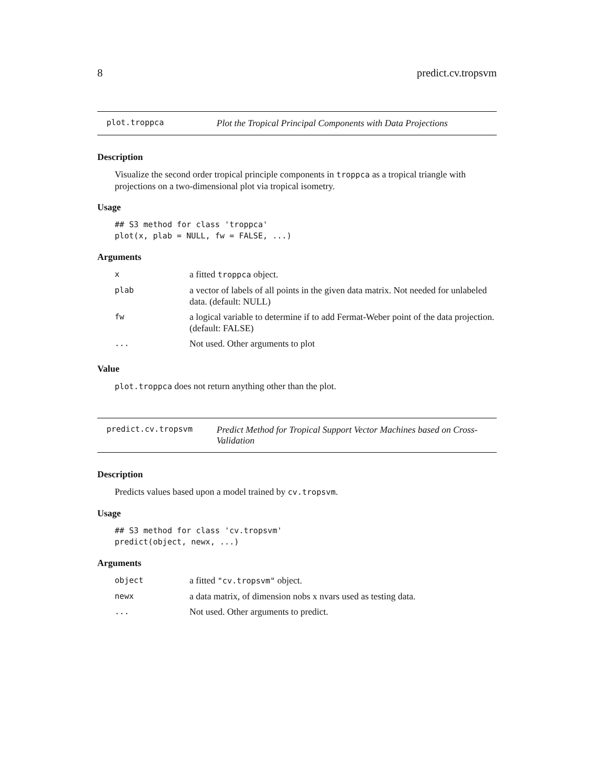8 predict.cv.tropsvm
plot.troppca Plot the Tropical Principal Components with Data Projections
Description
Visualize the second order tropical principle components in troppca as a tropical triangle with projections on a two-dimensional plot via tropical isometry.
Usage
## S3 method for class 'troppca'
plot(x, plab = NULL, fw = FALSE, ...)
Arguments
| x | a fitted troppca object. |
| plab | a vector of labels of all points in the given data matrix. Not needed for unlabeled data. (default: NULL) |
| fw | a logical variable to determine if to add Fermat-Weber point of the data projection. (default: FALSE) |
| ... | Not used. Other arguments to plot |
Value
plot.troppca does not return anything other than the plot.
predict.cv.tropsvm Predict Method for Tropical Support Vector Machines based on Cross-Validation
Description
Predicts values based upon a model trained by cv.tropsvm.
Usage
## S3 method for class 'cv.tropsvm'
predict(object, newx, ...)
Arguments
| object | a fitted "cv.tropsvm" object. |
| newx | a data matrix, of dimension nobs x nvars used as testing data. |
| ... | Not used. Other arguments to predict. |